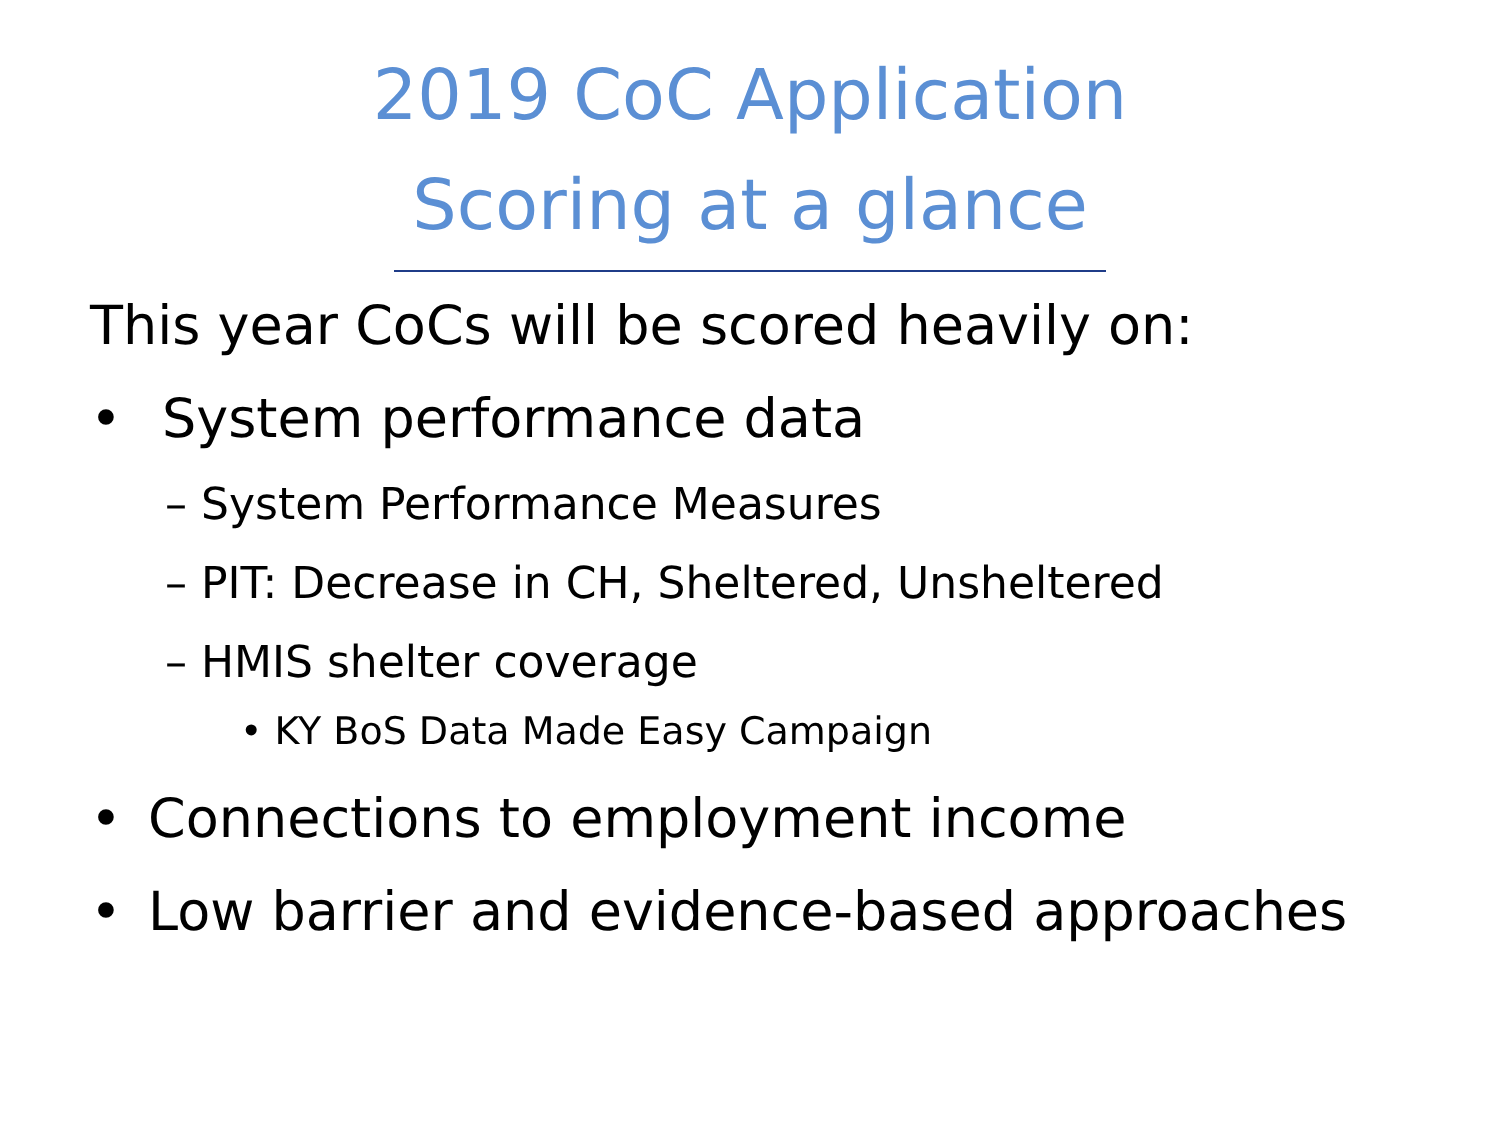2019 CoC Application
Scoring at a glance
This year CoCs will be scored heavily on:
• System performance data
– System Performance Measures
– PIT: Decrease in CH, Sheltered, Unsheltered
– HMIS shelter coverage
• KY BoS Data Made Easy Campaign
• Connections to employment income
• Low barrier and evidence-based approaches